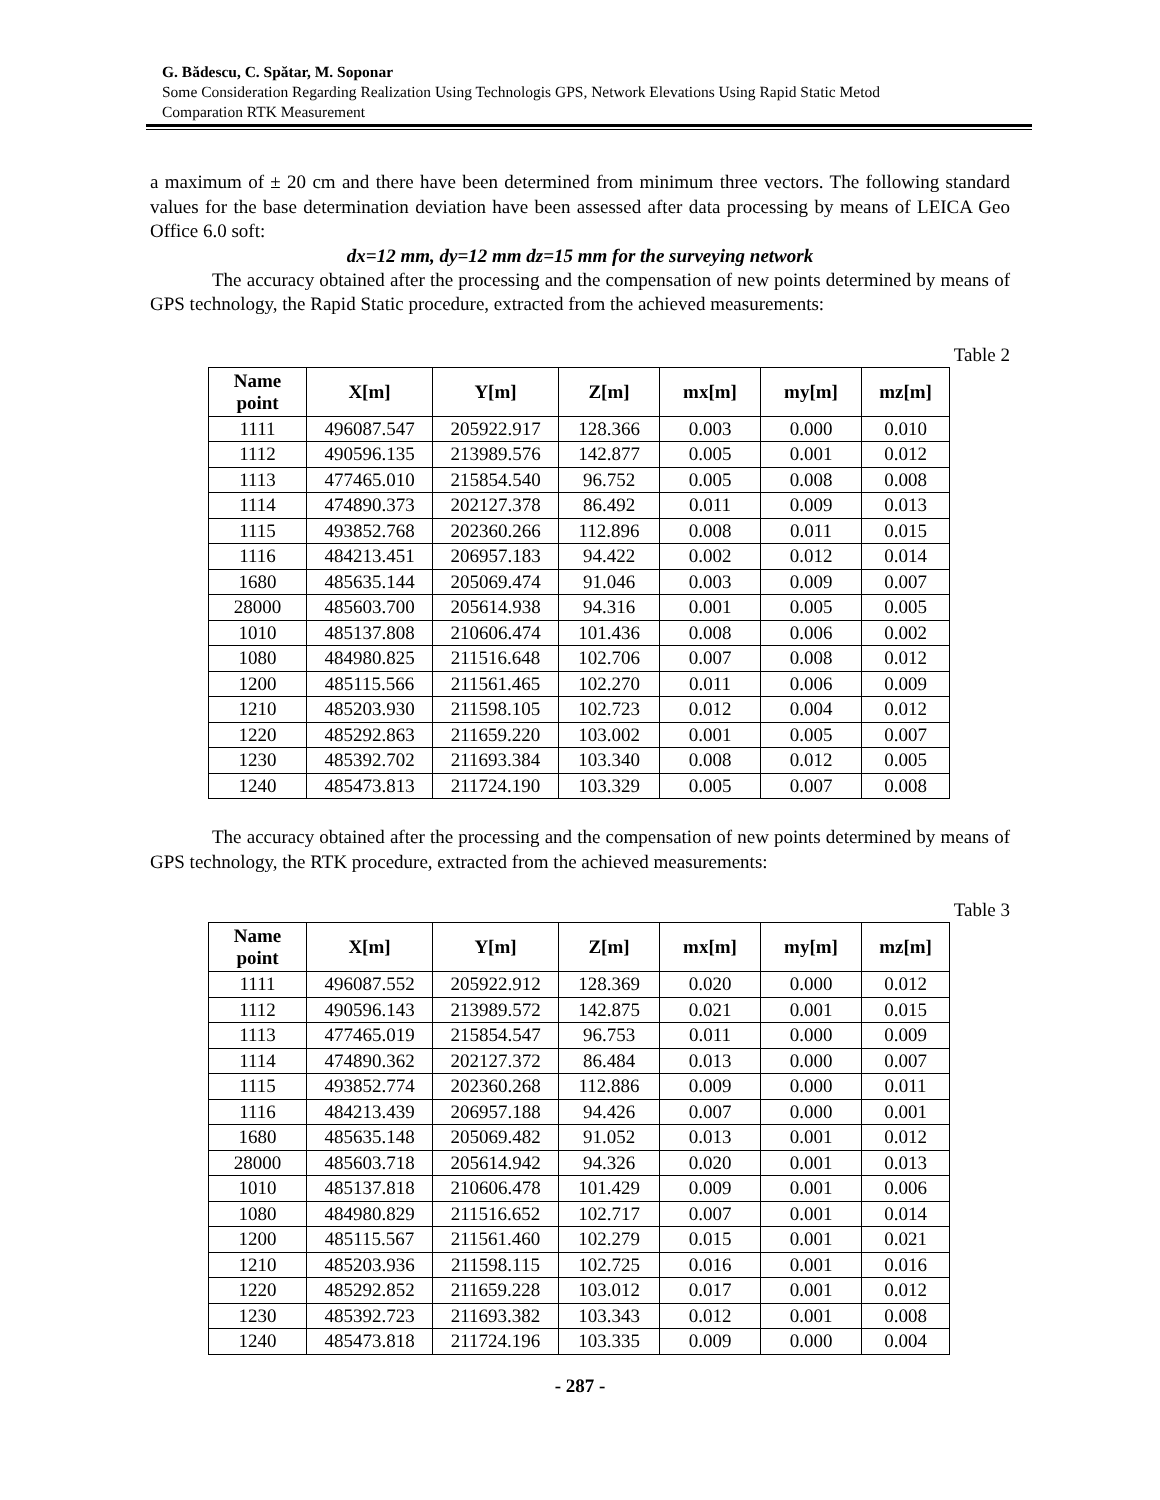G. Bădescu, C. Spătar, M. Soponar
Some Consideration Regarding Realization Using Technologis GPS, Network Elevations Using Rapid Static Metod
Comparation RTK Measurement
a maximum of ± 20 cm and there have been determined from minimum three vectors. The following standard values for the base determination deviation have been assessed after data processing by means of LEICA Geo Office 6.0 soft:
dx=12 mm, dy=12 mm dz=15 mm for the surveying network
The accuracy obtained after the processing and the compensation of new points determined by means of GPS technology, the Rapid Static procedure, extracted from the achieved measurements:
Table 2
| Name point | X[m] | Y[m] | Z[m] | mx[m] | my[m] | mz[m] |
| --- | --- | --- | --- | --- | --- | --- |
| 1111 | 496087.547 | 205922.917 | 128.366 | 0.003 | 0.000 | 0.010 |
| 1112 | 490596.135 | 213989.576 | 142.877 | 0.005 | 0.001 | 0.012 |
| 1113 | 477465.010 | 215854.540 | 96.752 | 0.005 | 0.008 | 0.008 |
| 1114 | 474890.373 | 202127.378 | 86.492 | 0.011 | 0.009 | 0.013 |
| 1115 | 493852.768 | 202360.266 | 112.896 | 0.008 | 0.011 | 0.015 |
| 1116 | 484213.451 | 206957.183 | 94.422 | 0.002 | 0.012 | 0.014 |
| 1680 | 485635.144 | 205069.474 | 91.046 | 0.003 | 0.009 | 0.007 |
| 28000 | 485603.700 | 205614.938 | 94.316 | 0.001 | 0.005 | 0.005 |
| 1010 | 485137.808 | 210606.474 | 101.436 | 0.008 | 0.006 | 0.002 |
| 1080 | 484980.825 | 211516.648 | 102.706 | 0.007 | 0.008 | 0.012 |
| 1200 | 485115.566 | 211561.465 | 102.270 | 0.011 | 0.006 | 0.009 |
| 1210 | 485203.930 | 211598.105 | 102.723 | 0.012 | 0.004 | 0.012 |
| 1220 | 485292.863 | 211659.220 | 103.002 | 0.001 | 0.005 | 0.007 |
| 1230 | 485392.702 | 211693.384 | 103.340 | 0.008 | 0.012 | 0.005 |
| 1240 | 485473.813 | 211724.190 | 103.329 | 0.005 | 0.007 | 0.008 |
The accuracy obtained after the processing and the compensation of new points determined by means of GPS technology, the RTK procedure, extracted from the achieved measurements:
Table 3
| Name point | X[m] | Y[m] | Z[m] | mx[m] | my[m] | mz[m] |
| --- | --- | --- | --- | --- | --- | --- |
| 1111 | 496087.552 | 205922.912 | 128.369 | 0.020 | 0.000 | 0.012 |
| 1112 | 490596.143 | 213989.572 | 142.875 | 0.021 | 0.001 | 0.015 |
| 1113 | 477465.019 | 215854.547 | 96.753 | 0.011 | 0.000 | 0.009 |
| 1114 | 474890.362 | 202127.372 | 86.484 | 0.013 | 0.000 | 0.007 |
| 1115 | 493852.774 | 202360.268 | 112.886 | 0.009 | 0.000 | 0.011 |
| 1116 | 484213.439 | 206957.188 | 94.426 | 0.007 | 0.000 | 0.001 |
| 1680 | 485635.148 | 205069.482 | 91.052 | 0.013 | 0.001 | 0.012 |
| 28000 | 485603.718 | 205614.942 | 94.326 | 0.020 | 0.001 | 0.013 |
| 1010 | 485137.818 | 210606.478 | 101.429 | 0.009 | 0.001 | 0.006 |
| 1080 | 484980.829 | 211516.652 | 102.717 | 0.007 | 0.001 | 0.014 |
| 1200 | 485115.567 | 211561.460 | 102.279 | 0.015 | 0.001 | 0.021 |
| 1210 | 485203.936 | 211598.115 | 102.725 | 0.016 | 0.001 | 0.016 |
| 1220 | 485292.852 | 211659.228 | 103.012 | 0.017 | 0.001 | 0.012 |
| 1230 | 485392.723 | 211693.382 | 103.343 | 0.012 | 0.001 | 0.008 |
| 1240 | 485473.818 | 211724.196 | 103.335 | 0.009 | 0.000 | 0.004 |
- 287 -